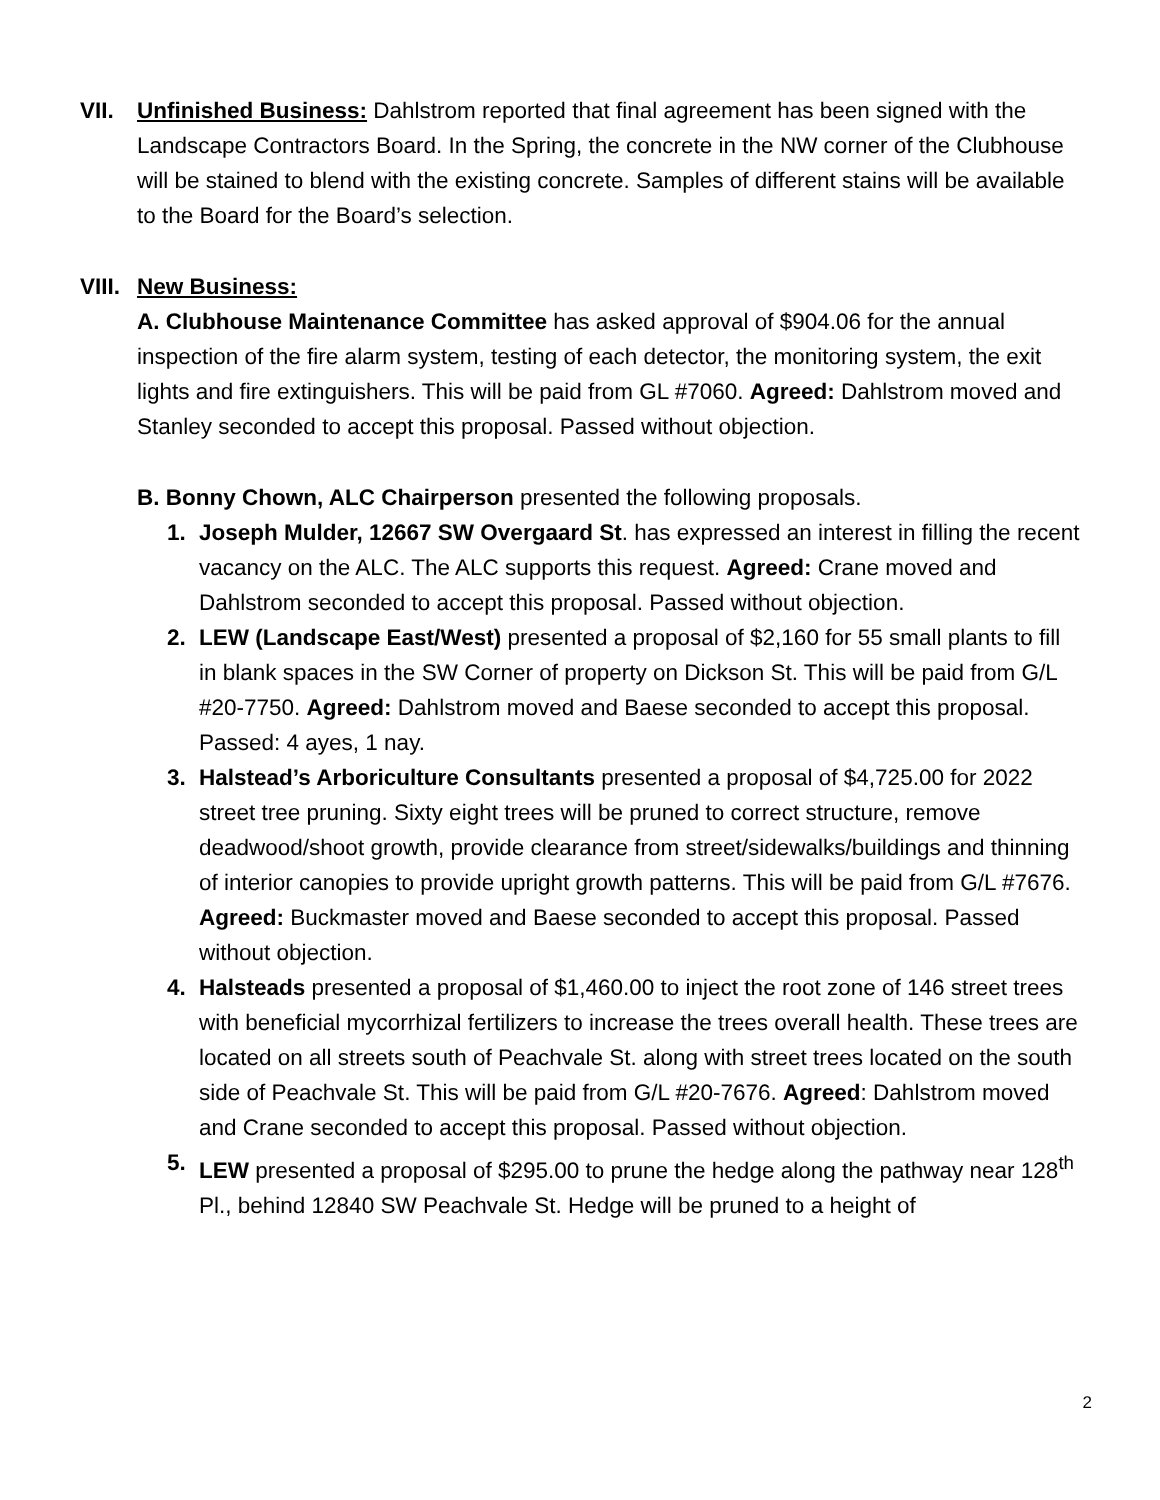VII. Unfinished Business: Dahlstrom reported that final agreement has been signed with the Landscape Contractors Board. In the Spring, the concrete in the NW corner of the Clubhouse will be stained to blend with the existing concrete. Samples of different stains will be available to the Board for the Board’s selection.
VIII.
New Business:
A. Clubhouse Maintenance Committee has asked approval of $904.06 for the annual inspection of the fire alarm system, testing of each detector, the monitoring system, the exit lights and fire extinguishers. This will be paid from GL #7060. Agreed: Dahlstrom moved and Stanley seconded to accept this proposal. Passed without objection.
B. Bonny Chown, ALC Chairperson presented the following proposals.
1. Joseph Mulder, 12667 SW Overgaard St. has expressed an interest in filling the recent vacancy on the ALC. The ALC supports this request. Agreed: Crane moved and Dahlstrom seconded to accept this proposal. Passed without objection.
2. LEW (Landscape East/West) presented a proposal of $2,160 for 55 small plants to fill in blank spaces in the SW Corner of property on Dickson St. This will be paid from G/L #20-7750. Agreed: Dahlstrom moved and Baese seconded to accept this proposal. Passed: 4 ayes, 1 nay.
3. Halstead’s Arboriculture Consultants presented a proposal of $4,725.00 for 2022 street tree pruning. Sixty eight trees will be pruned to correct structure, remove deadwood/shoot growth, provide clearance from street/sidewalks/buildings and thinning of interior canopies to provide upright growth patterns. This will be paid from G/L #7676. Agreed: Buckmaster moved and Baese seconded to accept this proposal. Passed without objection.
4. Halsteads presented a proposal of $1,460.00 to inject the root zone of 146 street trees with beneficial mycorrhizal fertilizers to increase the trees overall health. These trees are located on all streets south of Peachvale St. along with street trees located on the south side of Peachvale St. This will be paid from G/L #20-7676. Agreed: Dahlstrom moved and Crane seconded to accept this proposal. Passed without objection.
5. LEW presented a proposal of $295.00 to prune the hedge along the pathway near 128<sup>th</sup> Pl., behind 12840 SW Peachvale St. Hedge will be pruned to a height of
2